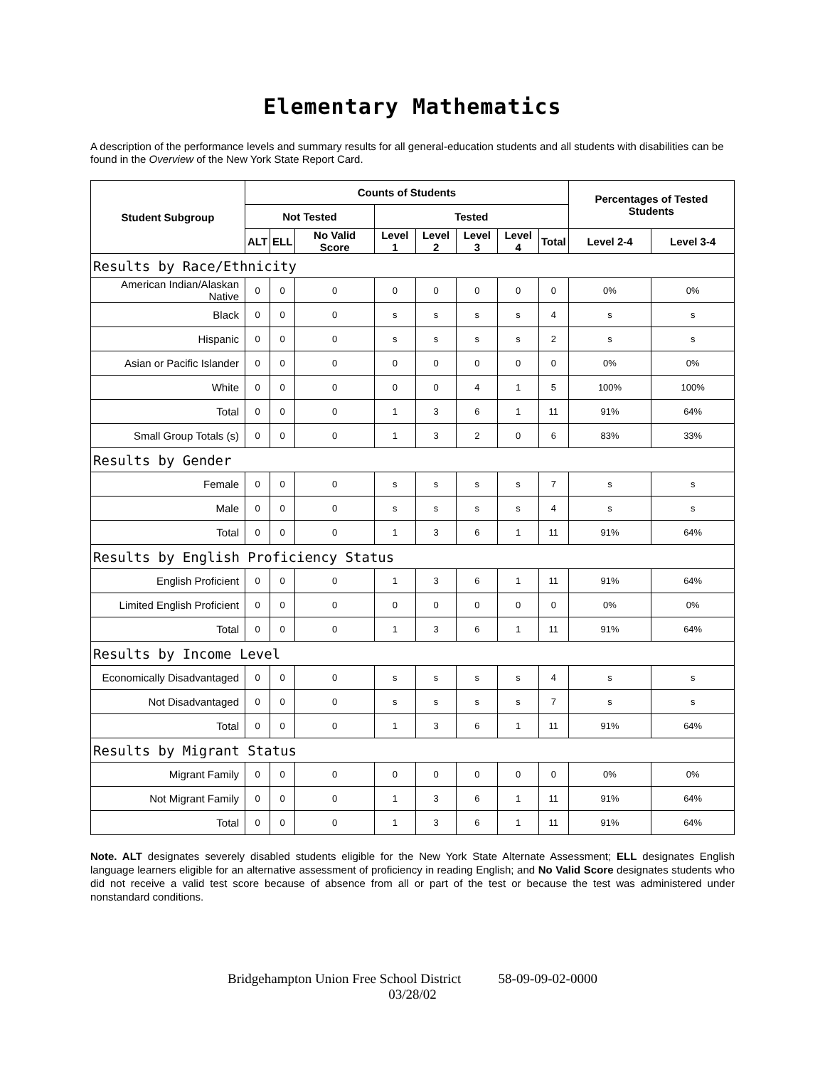Elementary Mathematics
A description of the performance levels and summary results for all general-education students and all students with disabilities can be found in the Overview of the New York State Report Card.
| Student Subgroup | Counts of Students | | | | | | | | Percentages of Tested Students | |
| --- | --- | --- | --- | --- | --- | --- | --- | --- | --- | --- |
| | Not Tested | | | Tested | | | | | | |
| | ALT | ELL | No Valid Score | Level 1 | Level 2 | Level 3 | Level 4 | Total | Level 2-4 | Level 3-4 |
| Results by Race/Ethnicity | | | | | | | | | | |
| American Indian/Alaskan Native | 0 | 0 | 0 | 0 | 0 | 0 | 0 | 0 | 0% | 0% |
| Black | 0 | 0 | 0 | s | s | s | s | 4 | s | s |
| Hispanic | 0 | 0 | 0 | s | s | s | s | 2 | s | s |
| Asian or Pacific Islander | 0 | 0 | 0 | 0 | 0 | 0 | 0 | 0 | 0% | 0% |
| White | 0 | 0 | 0 | 0 | 0 | 4 | 1 | 5 | 100% | 100% |
| Total | 0 | 0 | 0 | 1 | 3 | 6 | 1 | 11 | 91% | 64% |
| Small Group Totals (s) | 0 | 0 | 0 | 1 | 3 | 2 | 0 | 6 | 83% | 33% |
| Results by Gender | | | | | | | | | | |
| Female | 0 | 0 | 0 | s | s | s | s | 7 | s | s |
| Male | 0 | 0 | 0 | s | s | s | s | 4 | s | s |
| Total | 0 | 0 | 0 | 1 | 3 | 6 | 1 | 11 | 91% | 64% |
| Results by English Proficiency Status | | | | | | | | | | |
| English Proficient | 0 | 0 | 0 | 1 | 3 | 6 | 1 | 11 | 91% | 64% |
| Limited English Proficient | 0 | 0 | 0 | 0 | 0 | 0 | 0 | 0 | 0% | 0% |
| Total | 0 | 0 | 0 | 1 | 3 | 6 | 1 | 11 | 91% | 64% |
| Results by Income Level | | | | | | | | | | |
| Economically Disadvantaged | 0 | 0 | 0 | s | s | s | s | 4 | s | s |
| Not Disadvantaged | 0 | 0 | 0 | s | s | s | s | 7 | s | s |
| Total | 0 | 0 | 0 | 1 | 3 | 6 | 1 | 11 | 91% | 64% |
| Results by Migrant Status | | | | | | | | | | |
| Migrant Family | 0 | 0 | 0 | 0 | 0 | 0 | 0 | 0 | 0% | 0% |
| Not Migrant Family | 0 | 0 | 0 | 1 | 3 | 6 | 1 | 11 | 91% | 64% |
| Total | 0 | 0 | 0 | 1 | 3 | 6 | 1 | 11 | 91% | 64% |
Note. ALT designates severely disabled students eligible for the New York State Alternate Assessment; ELL designates English language learners eligible for an alternative assessment of proficiency in reading English; and No Valid Score designates students who did not receive a valid test score because of absence from all or part of the test or because the test was administered under nonstandard conditions.
Bridgehampton Union Free School District 58-09-09-02-0000
03/28/02